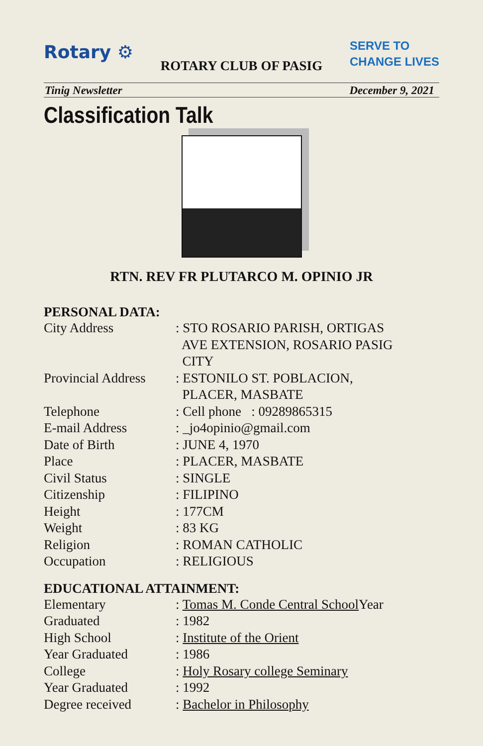Rotary ⚙
ROTARY CLUB OF PASIG
SERVE TO
CHANGE LIVES
Tinig Newsletter December 9, 2021
Classification Talk
RTN. REV FR PLUTARCO M. OPINIO JR
PERSONAL DATA:
City Address : STO ROSARIO PARISH, ORTIGAS
AVE EXTENSION, ROSARIO PASIG
CITY
Provincial Address
: ESTONILO ST. POBLACION,
PLACER, MASBATE
Telephone : Cell phone : 09289865315
E-mail Address : _jo4opinio@gmail.com
Date of Birth : JUNE 4, 1970
Place : PLACER, MASBATE
Civil Status : SINGLE
Citizenship : FILIPINO
Height : 177CM
Weight : 83 KG
Religion : ROMAN CATHOLIC
Occupation : RELIGIOUS
EDUCATIONAL ATTAINMENT:
Elementary : Tomas M. Conde Central School Year
Graduated : 1982
High School : Institute of the Orient
Year Graduated : 1986
College : Holy Rosary college Seminary
Year Graduated : 1992
Degree received : Bachelor in Philosophy